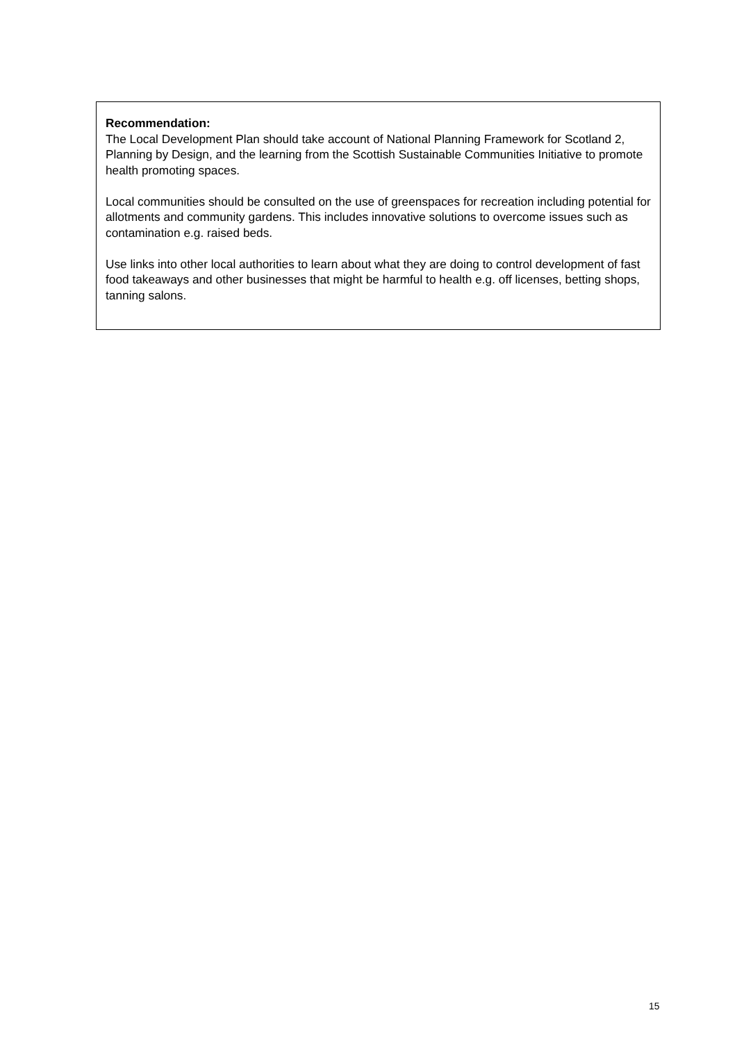Recommendation:
The Local Development Plan should take account of National Planning Framework for Scotland 2, Planning by Design, and the learning from the Scottish Sustainable Communities Initiative to promote health promoting spaces.
Local communities should be consulted on the use of greenspaces for recreation including potential for allotments and community gardens. This includes innovative solutions to overcome issues such as contamination e.g. raised beds.
Use links into other local authorities to learn about what they are doing to control development of fast food takeaways and other businesses that might be harmful to health e.g. off licenses, betting shops, tanning salons.
15